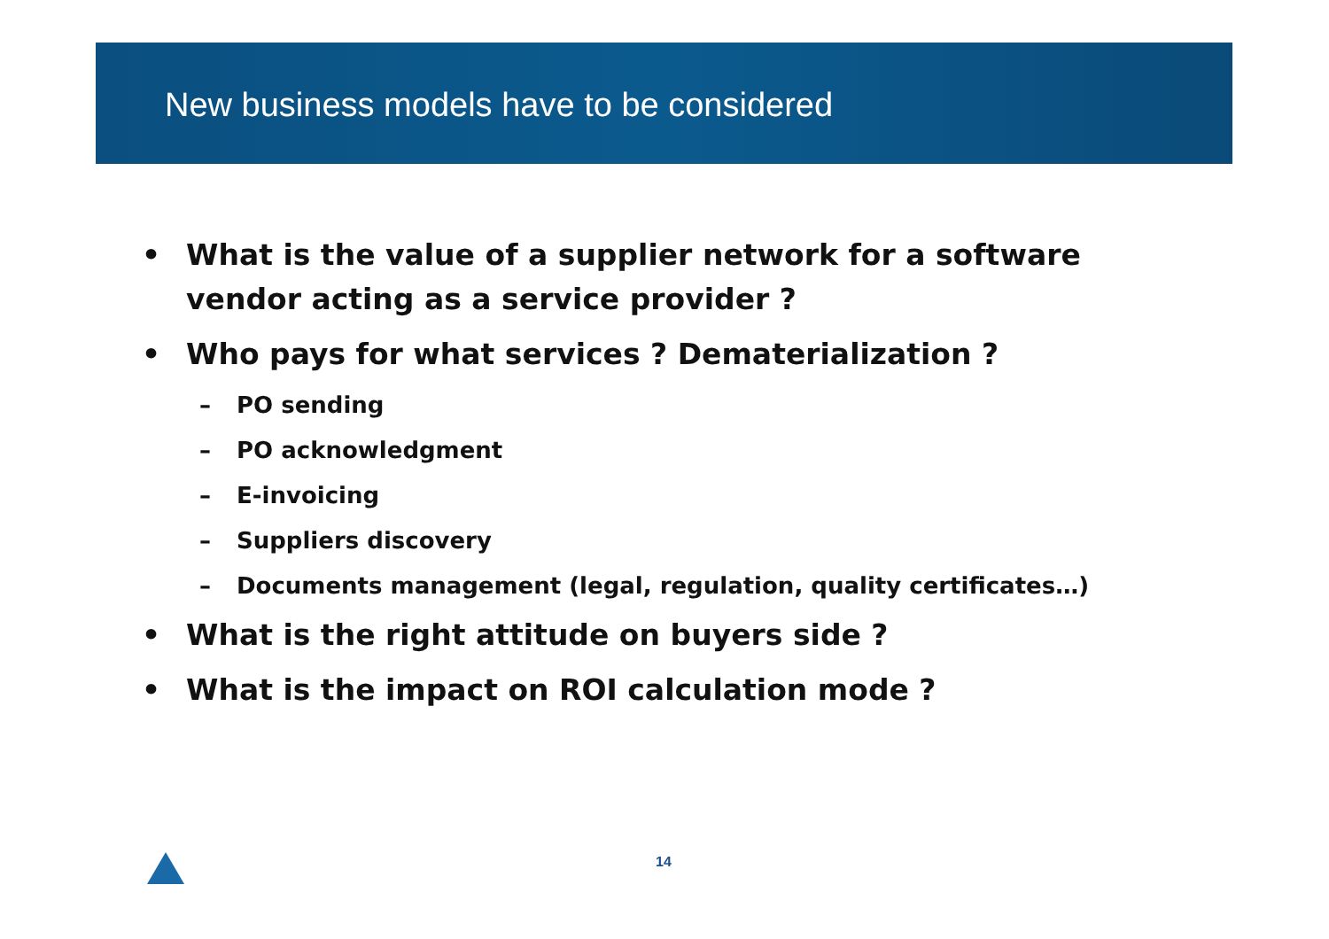New business models have to be considered
• What is the value of a supplier network for a software
vendor acting as a service provider ?
• Who pays for what services ? Dematerialization ?
– PO sending
– PO acknowledgment
– E-invoicing
– Suppliers discovery
– Documents management (legal, regulation, quality certificates…)
• What is the right attitude on buyers side ?
• What is the impact on ROI calculation mode ?
14